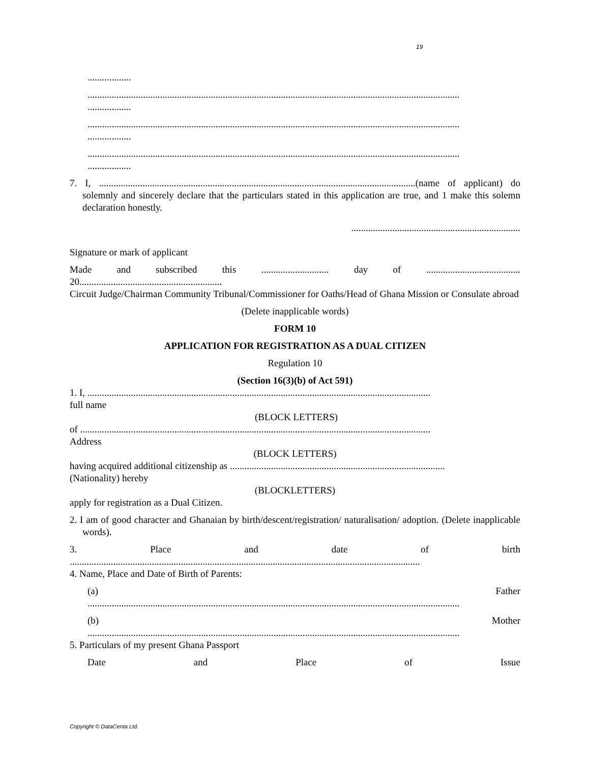19
..................
..........................................................................................................................................................
..................
..........................................................................................................................................................
..................
..........................................................................................................................................................
..................
7. I, ...................................................................................................................................(name of applicant) do solemnly and sincerely declare that the particulars stated in this application are true, and 1 make this solemn declaration honestly.
......................................................................
Signature or mark of applicant
Made and subscribed this ............................ day of .......................................
20...........................................................
Circuit Judge/Chairman Community Tribunal/Commissioner for Oaths/Head of Ghana Mission or Consulate abroad
(Delete inapplicable words)
FORM 10
APPLICATION FOR REGISTRATION AS A DUAL CITIZEN
Regulation 10
(Section 16(3)(b) of Act 591)
1. I, ..............................................................................................................................................
full name
(BLOCK LETTERS)
of .................................................................................................................................................
Address
(BLOCK LETTERS)
having acquired additional citizenship as .........................................................................................
(Nationality) hereby
(BLOCKLETTERS)
apply for registration as a Dual Citizen.
2. I am of good character and Ghanaian by birth/descent/registration/ naturalisation/ adoption. (Delete inapplicable words).
3. Place and date of birth
.................................................................................................................................................
4. Name, Place and Date of Birth of Parents:
(a) Father
..........................................................................................................................................................
(b) Mother
..........................................................................................................................................................
5. Particulars of my present Ghana Passport
Date and Place of Issue
Copyright © DataCenta Ltd.